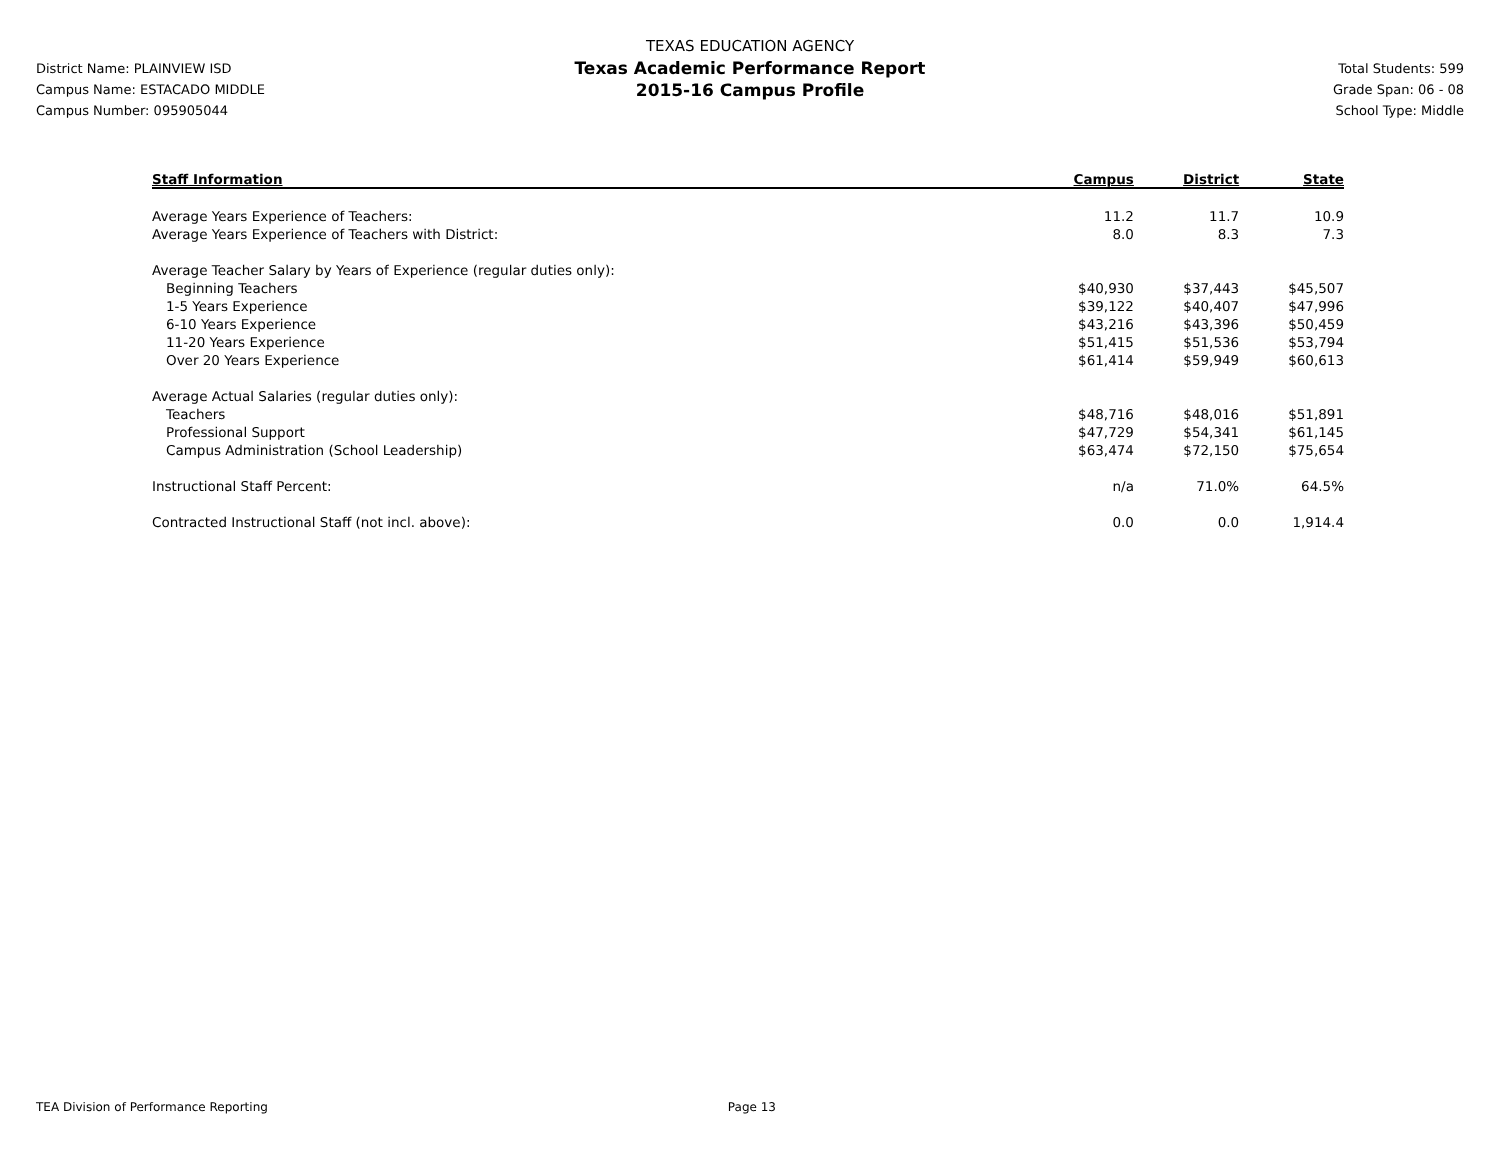District Name: PLAINVIEW ISD
Campus Name: ESTACADO MIDDLE
Campus Number: 095905044
TEXAS EDUCATION AGENCY
Texas Academic Performance Report
2015-16 Campus Profile
Total Students: 599
Grade Span: 06 - 08
School Type: Middle
| Staff Information | Campus | District | State |
| --- | --- | --- | --- |
| Average Years Experience of Teachers: | 11.2 | 11.7 | 10.9 |
| Average Years Experience of Teachers with District: | 8.0 | 8.3 | 7.3 |
| Average Teacher Salary by Years of Experience (regular duties only): | | | |
| Beginning Teachers | $40,930 | $37,443 | $45,507 |
| 1-5 Years Experience | $39,122 | $40,407 | $47,996 |
| 6-10 Years Experience | $43,216 | $43,396 | $50,459 |
| 11-20 Years Experience | $51,415 | $51,536 | $53,794 |
| Over 20 Years Experience | $61,414 | $59,949 | $60,613 |
| Average Actual Salaries (regular duties only): | | | |
| Teachers | $48,716 | $48,016 | $51,891 |
| Professional Support | $47,729 | $54,341 | $61,145 |
| Campus Administration (School Leadership) | $63,474 | $72,150 | $75,654 |
| Instructional Staff Percent: | n/a | 71.0% | 64.5% |
| Contracted Instructional Staff (not incl. above): | 0.0 | 0.0 | 1,914.4 |
TEA Division of Performance Reporting Page 13